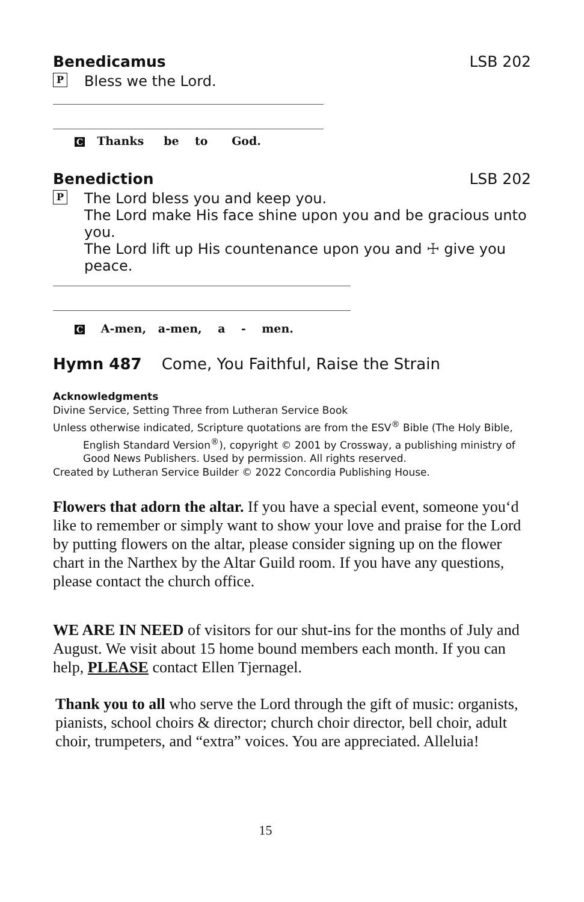Benedicamus LSB 202
P Bless we the Lord.
C Thanks be to God.
Benediction LSB 202
P The Lord bless you and keep you.
The Lord make His face shine upon you and be gracious unto you.
The Lord lift up His countenance upon you and ☩ give you peace.
C A-men, a-men, a - men.
Hymn 487 Come, You Faithful, Raise the Strain
Acknowledgments
Divine Service, Setting Three from Lutheran Service Book
Unless otherwise indicated, Scripture quotations are from the ESV<sup>®</sup> Bible (The Holy Bible,
English Standard Version<sup>®</sup>), copyright © 2001 by Crossway, a publishing ministry of Good News Publishers. Used by permission. All rights reserved.
Created by Lutheran Service Builder © 2022 Concordia Publishing House.
Flowers that adorn the altar. If you have a special event, someone you‘d like to remember or simply want to show your love and praise for the Lord by putting flowers on the altar, please consider signing up on the flower chart in the Narthex by the Altar Guild room. If you have any questions, please contact the church office.
WE ARE IN NEED of visitors for our shut-ins for the months of July and August. We visit about 15 home bound members each month. If you can help, PLEASE contact Ellen Tjernagel.
Thank you to all who serve the Lord through the gift of music: organists, pianists, school choirs & director; church choir director, bell choir, adult choir, trumpeters, and “extra” voices. You are appreciated. Alleluia!
15